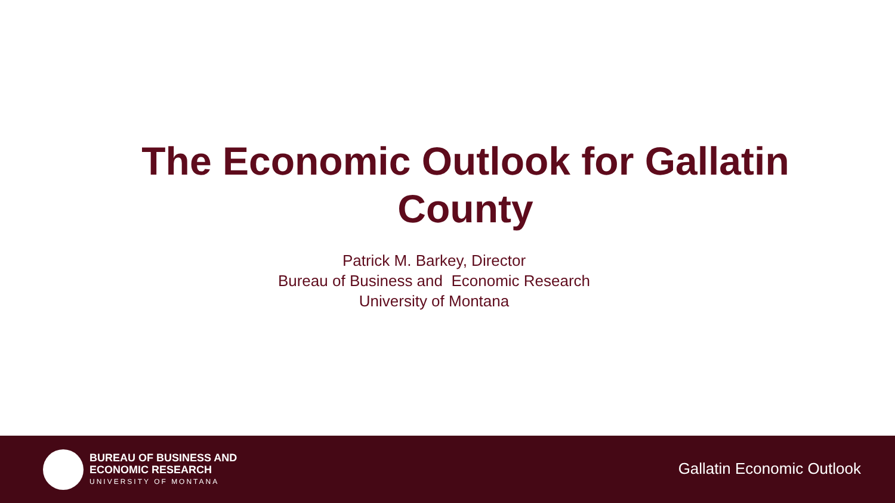The Economic Outlook for Gallatin County
Patrick M. Barkey, Director
Bureau of Business and Economic Research
University of Montana
BUREAU OF BUSINESS AND
ECONOMIC RESEARCH
UNIVERSITY OF MONTANA
Gallatin Economic Outlook